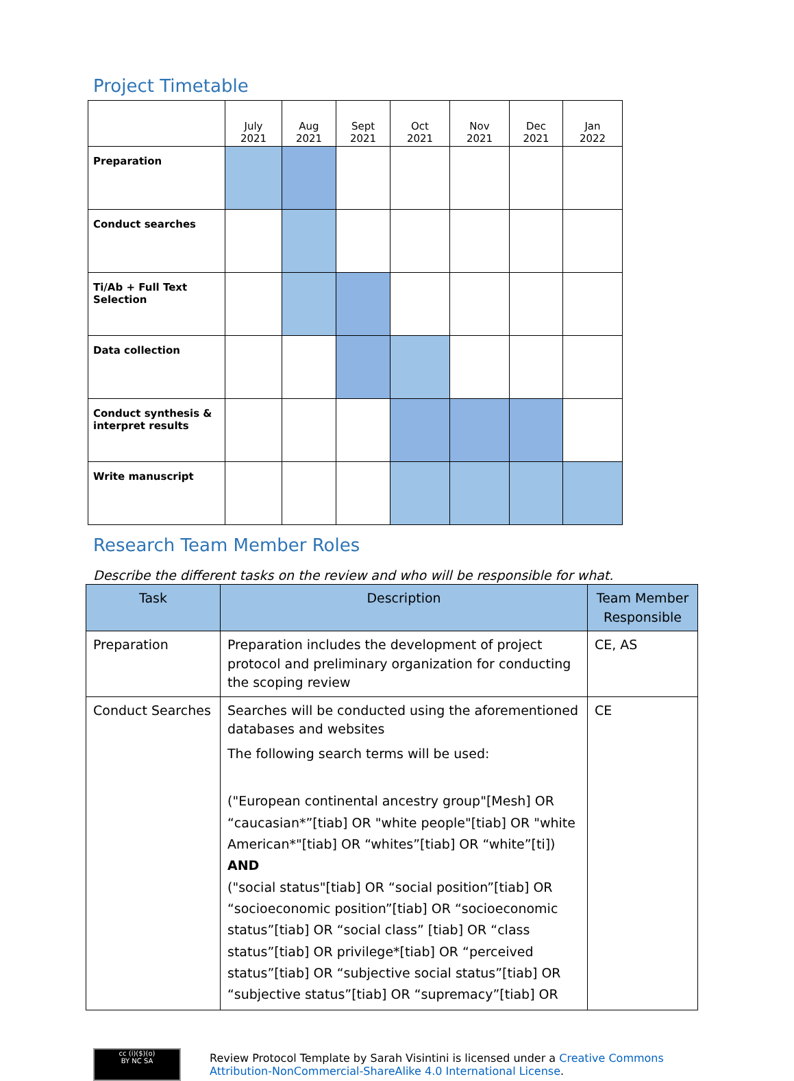Project Timetable
| | July 2021 | Aug 2021 | Sept 2021 | Oct 2021 | Nov 2021 | Dec 2021 | Jan 2022 |
| Preparation | | | | | | | |
| Conduct searches | | | | | | | |
| Ti/Ab + Full Text Selection | | | | | | | |
| Data collection | | | | | | | |
| Conduct synthesis & interpret results | | | | | | | |
| Write manuscript | | | | | | | |
Research Team Member Roles
Describe the different tasks on the review and who will be responsible for what.
| Task | Description | Team Member Responsible |
| --- | --- | --- |
| Preparation | Preparation includes the development of project protocol and preliminary organization for conducting the scoping review | CE, AS |
| Conduct Searches | Searches will be conducted using the aforementioned databases and websites The following search terms will be used: ("European continental ancestry group"[Mesh] OR “caucasian*”[tiab] OR "white people"[tiab] OR "white American*"[tiab] OR “whites”[tiab] OR “white”[ti]) AND ("social status"[tiab] OR “social position”[tiab] OR “socioeconomic position”[tiab] OR “socioeconomic status”[tiab] OR “social class” [tiab] OR “class status”[tiab] OR privilege*[tiab] OR “perceived status”[tiab] OR “subjective social status”[tiab] OR “subjective status”[tiab] OR “supremacy”[tiab] OR | CE |
cc (i)($)(o)
BY NC SA
Review Protocol Template by Sarah Visintini is licensed under a Creative Commons
Attribution-NonCommercial-ShareAlike 4.0 International License.